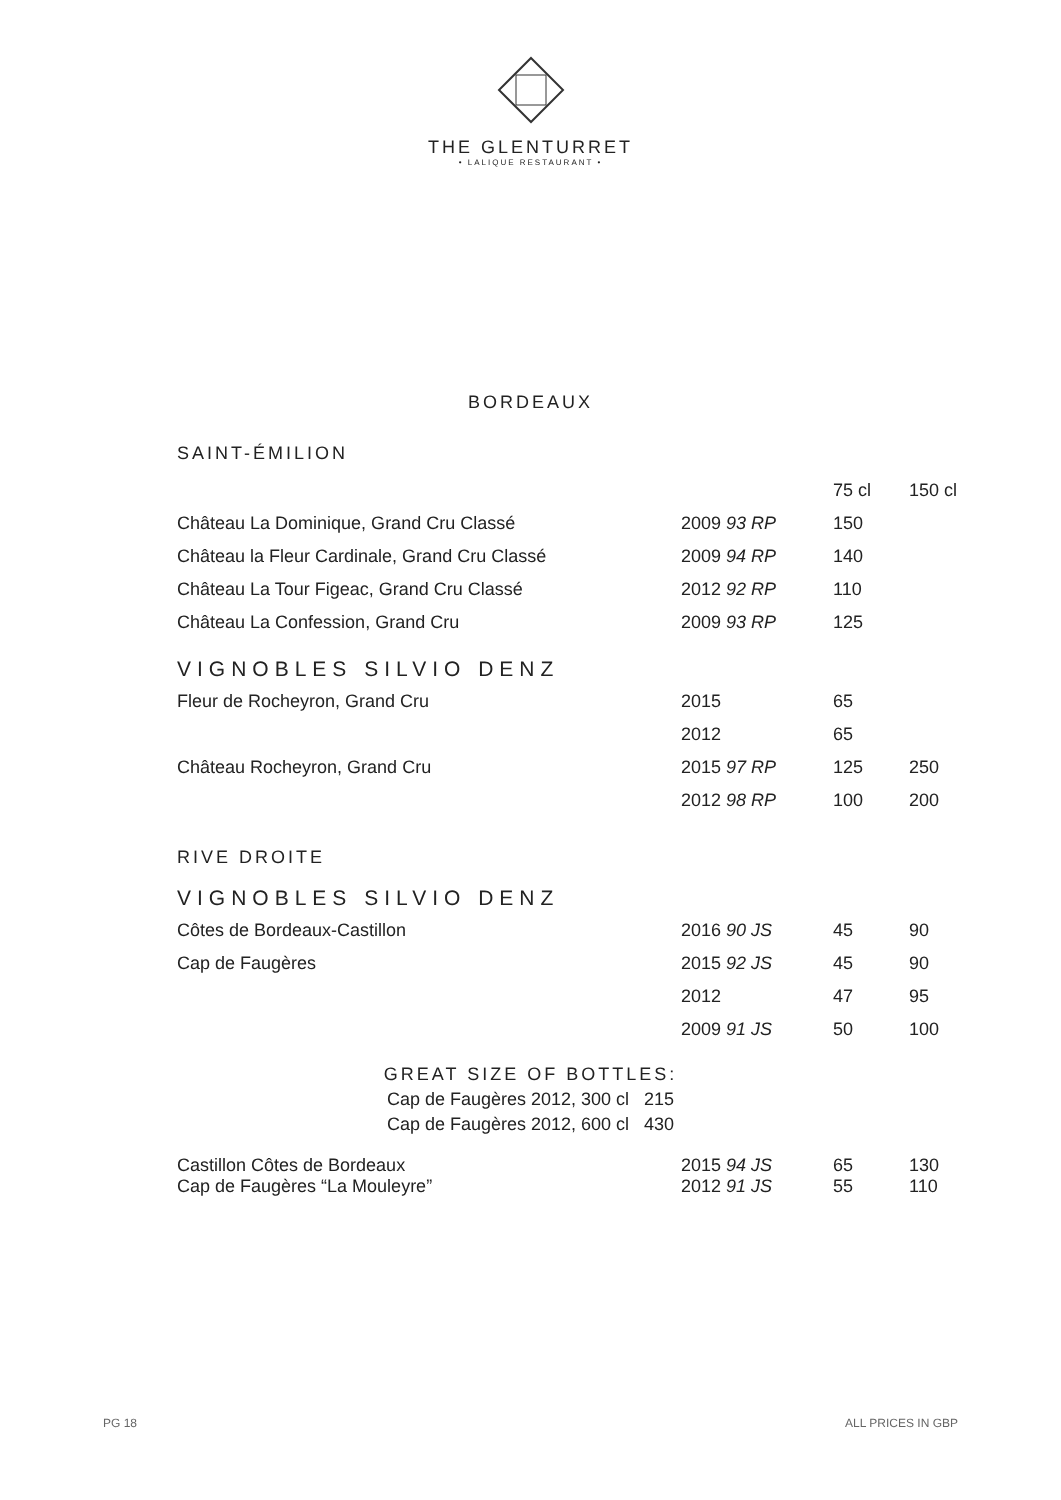THE GLENTURRET
• LALIQUE RESTAURANT •
BORDEAUX
SAINT-ÉMILION
| | | 75 cl | 150 cl |
| Château La Dominique, Grand Cru Classé | 2009 93 RP | 150 | |
| Château la Fleur Cardinale, Grand Cru Classé | 2009 94 RP | 140 | |
| Château La Tour Figeac, Grand Cru Classé | 2012 92 RP | 110 | |
| Château La Confession, Grand Cru | 2009 93 RP | 125 | |
VIGNOBLES SILVIO DENZ
| Fleur de Rocheyron, Grand Cru | 2015 | 65 | |
| | 2012 | 65 | |
| Château Rocheyron, Grand Cru | 2015 97 RP | 125 | 250 |
| | 2012 98 RP | 100 | 200 |
RIVE DROITE
VIGNOBLES SILVIO DENZ
| Côtes de Bordeaux-Castillon | 2016 90 JS | 45 | 90 |
| Cap de Faugères | 2015 92 JS | 45 | 90 |
| | 2012 | 47 | 95 |
| | 2009 91 JS | 50 | 100 |
GREAT SIZE OF BOTTLES:
Cap de Faugères 2012, 300 cl 215
Cap de Faugères 2012, 600 cl 430
| Castillon Côtes de Bordeaux | 2015 94 JS | 65 | 130 |
| Cap de Faugères “La Mouleyre” | 2012 91 JS | 55 | 110 |
PG 18 ALL PRICES IN GBP